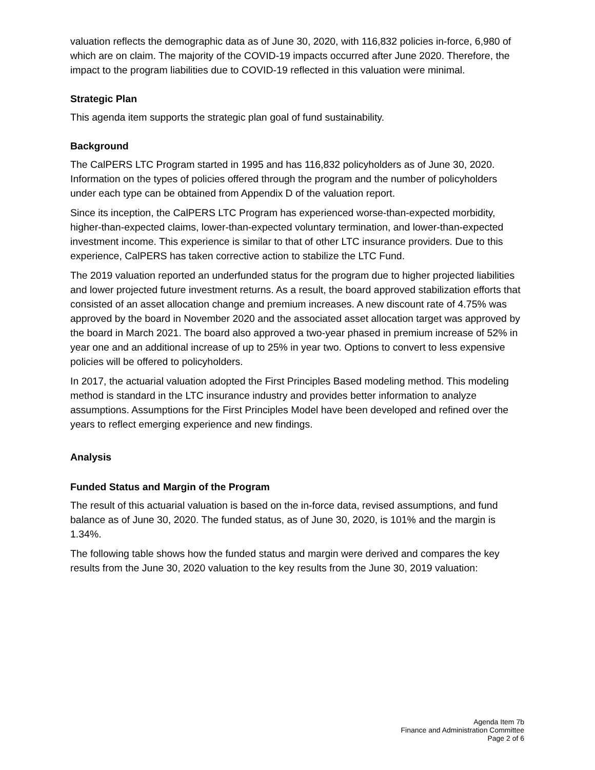valuation reflects the demographic data as of June 30, 2020, with 116,832 policies in-force, 6,980 of which are on claim. The majority of the COVID-19 impacts occurred after June 2020. Therefore, the impact to the program liabilities due to COVID-19 reflected in this valuation were minimal.
Strategic Plan
This agenda item supports the strategic plan goal of fund sustainability.
Background
The CalPERS LTC Program started in 1995 and has 116,832 policyholders as of June 30, 2020. Information on the types of policies offered through the program and the number of policyholders under each type can be obtained from Appendix D of the valuation report.
Since its inception, the CalPERS LTC Program has experienced worse-than-expected morbidity, higher-than-expected claims, lower-than-expected voluntary termination, and lower-than-expected investment income. This experience is similar to that of other LTC insurance providers. Due to this experience, CalPERS has taken corrective action to stabilize the LTC Fund.
The 2019 valuation reported an underfunded status for the program due to higher projected liabilities and lower projected future investment returns. As a result, the board approved stabilization efforts that consisted of an asset allocation change and premium increases. A new discount rate of 4.75% was approved by the board in November 2020 and the associated asset allocation target was approved by the board in March 2021. The board also approved a two-year phased in premium increase of 52% in year one and an additional increase of up to 25% in year two. Options to convert to less expensive policies will be offered to policyholders.
In 2017, the actuarial valuation adopted the First Principles Based modeling method. This modeling method is standard in the LTC insurance industry and provides better information to analyze assumptions. Assumptions for the First Principles Model have been developed and refined over the years to reflect emerging experience and new findings.
Analysis
Funded Status and Margin of the Program
The result of this actuarial valuation is based on the in-force data, revised assumptions, and fund balance as of June 30, 2020. The funded status, as of June 30, 2020, is 101% and the margin is 1.34%.
The following table shows how the funded status and margin were derived and compares the key results from the June 30, 2020 valuation to the key results from the June 30, 2019 valuation:
Agenda Item 7b
Finance and Administration Committee
Page 2 of 6